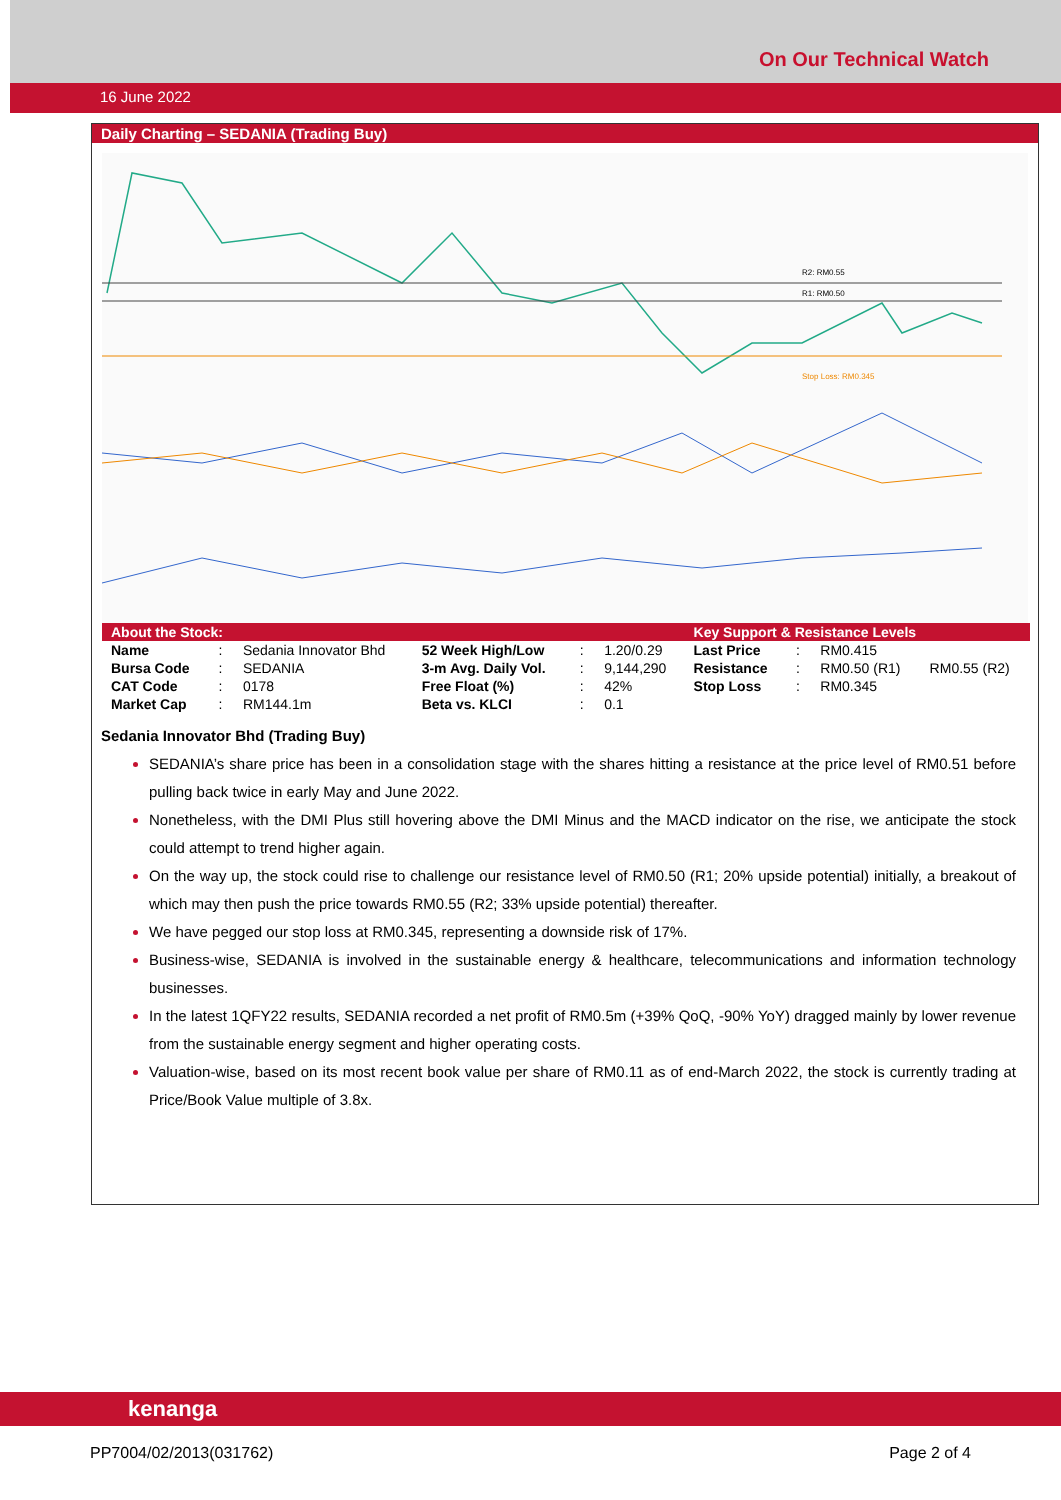On Our Technical Watch
16 June 2022
Daily Charting – SEDANIA (Trading Buy)
R2: RM0.55
R1: RM0.50
Stop Loss: RM0.345
| About the Stock: | | | | | | Key Support & Resistance Levels | | | |
| --- | --- | --- | --- | --- | --- | --- | --- | --- | --- |
| Name | : | Sedania Innovator Bhd | 52 Week High/Low | : | 1.20/0.29 | Last Price | : | RM0.415 | |
| Bursa Code | : | SEDANIA | 3-m Avg. Daily Vol. | : | 9,144,290 | Resistance | : | RM0.50 (R1) | RM0.55 (R2) |
| CAT Code | : | 0178 | Free Float (%) | : | 42% | Stop Loss | : | RM0.345 | |
| Market Cap | : | RM144.1m | Beta vs. KLCI | : | 0.1 | | | | |
Sedania Innovator Bhd (Trading Buy)
SEDANIA’s share price has been in a consolidation stage with the shares hitting a resistance at the price level of RM0.51 before pulling back twice in early May and June 2022.
Nonetheless, with the DMI Plus still hovering above the DMI Minus and the MACD indicator on the rise, we anticipate the stock could attempt to trend higher again.
On the way up, the stock could rise to challenge our resistance level of RM0.50 (R1; 20% upside potential) initially, a breakout of which may then push the price towards RM0.55 (R2; 33% upside potential) thereafter.
We have pegged our stop loss at RM0.345, representing a downside risk of 17%.
Business-wise, SEDANIA is involved in the sustainable energy & healthcare, telecommunications and information technology businesses.
In the latest 1QFY22 results, SEDANIA recorded a net profit of RM0.5m (+39% QoQ, -90% YoY) dragged mainly by lower revenue from the sustainable energy segment and higher operating costs.
Valuation-wise, based on its most recent book value per share of RM0.11 as of end-March 2022, the stock is currently trading at Price/Book Value multiple of 3.8x.
kenanga
PP7004/02/2013(031762) Page 2 of 4